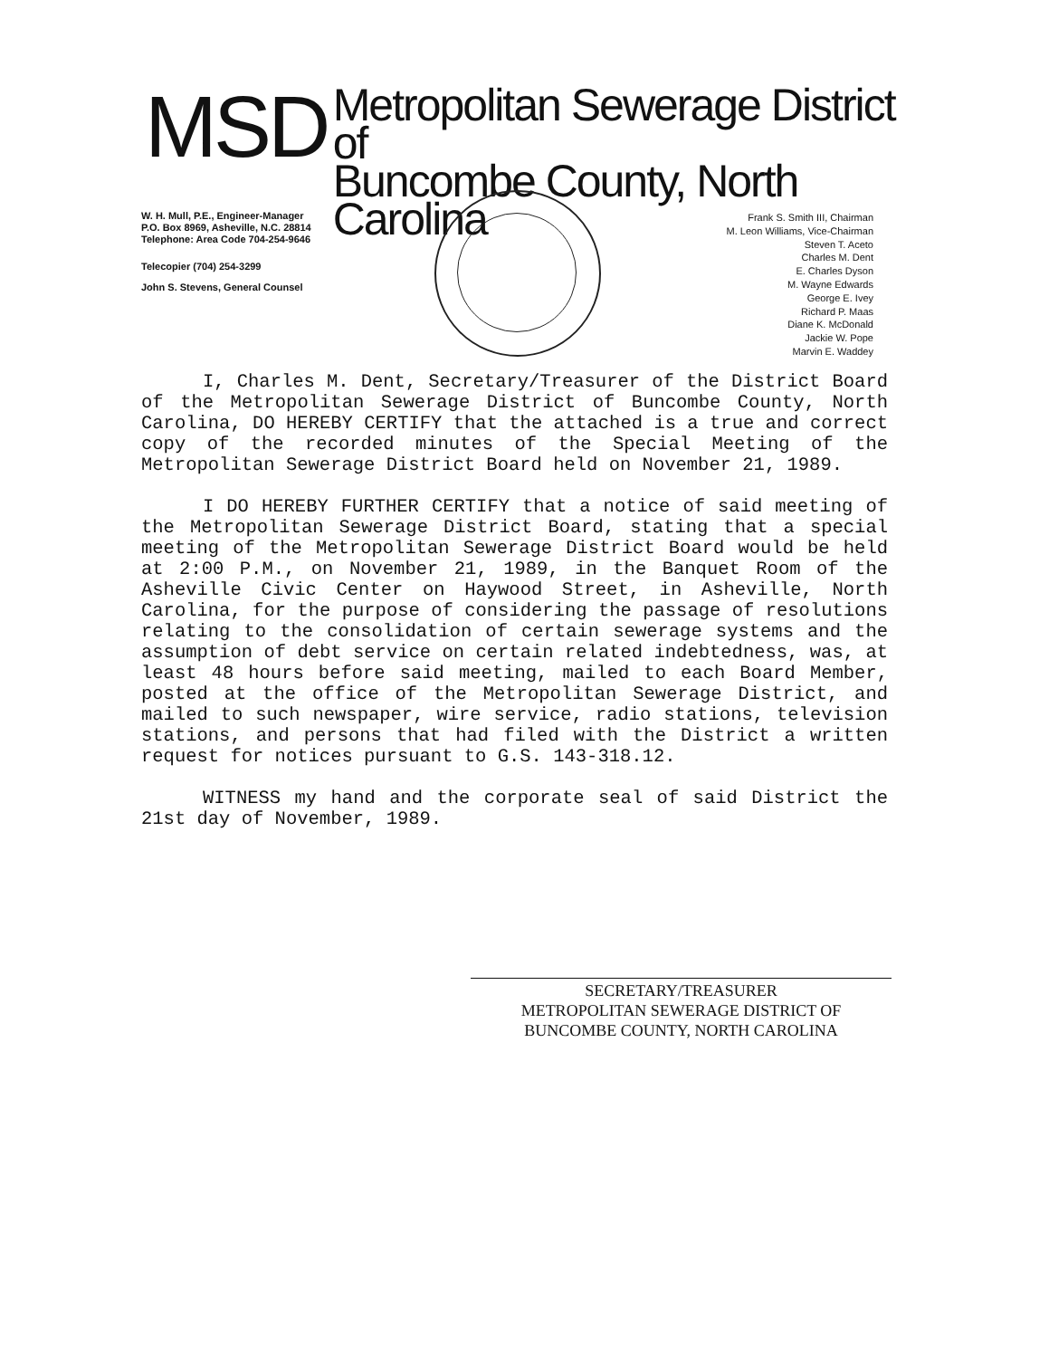MSD
Metropolitan Sewerage District of
Buncombe County, North Carolina
W. H. Mull, P.E., Engineer-Manager
P.O. Box 8969, Asheville, N.C. 28814
Telephone: Area Code 704-254-9646
Telecopier (704) 254-3299
John S. Stevens, General Counsel
Frank S. Smith III, Chairman
M. Leon Williams, Vice-Chairman
Steven T. Aceto
Charles M. Dent
E. Charles Dyson
M. Wayne Edwards
George E. Ivey
Richard P. Maas
Diane K. McDonald
Jackie W. Pope
Marvin E. Waddey
I, Charles M. Dent, Secretary/Treasurer of the District Board of the Metropolitan Sewerage District of Buncombe County, North Carolina, DO HEREBY CERTIFY that the attached is a true and correct copy of the recorded minutes of the Special Meeting of the Metropolitan Sewerage District Board held on November 21, 1989.
I DO HEREBY FURTHER CERTIFY that a notice of said meeting of the Metropolitan Sewerage District Board, stating that a special meeting of the Metropolitan Sewerage District Board would be held at 2:00 P.M., on November 21, 1989, in the Banquet Room of the Asheville Civic Center on Haywood Street, in Asheville, North Carolina, for the purpose of considering the passage of resolutions relating to the consolidation of certain sewerage systems and the assumption of debt service on certain related indebtedness, was, at least 48 hours before said meeting, mailed to each Board Member, posted at the office of the Metropolitan Sewerage District, and mailed to such newspaper, wire service, radio stations, television stations, and persons that had filed with the District a written request for notices pursuant to G.S. 143-318.12.
WITNESS my hand and the corporate seal of said District the 21st day of November, 1989.
SECRETARY/TREASURER
METROPOLITAN SEWERAGE DISTRICT OF
BUNCOMBE COUNTY, NORTH CAROLINA